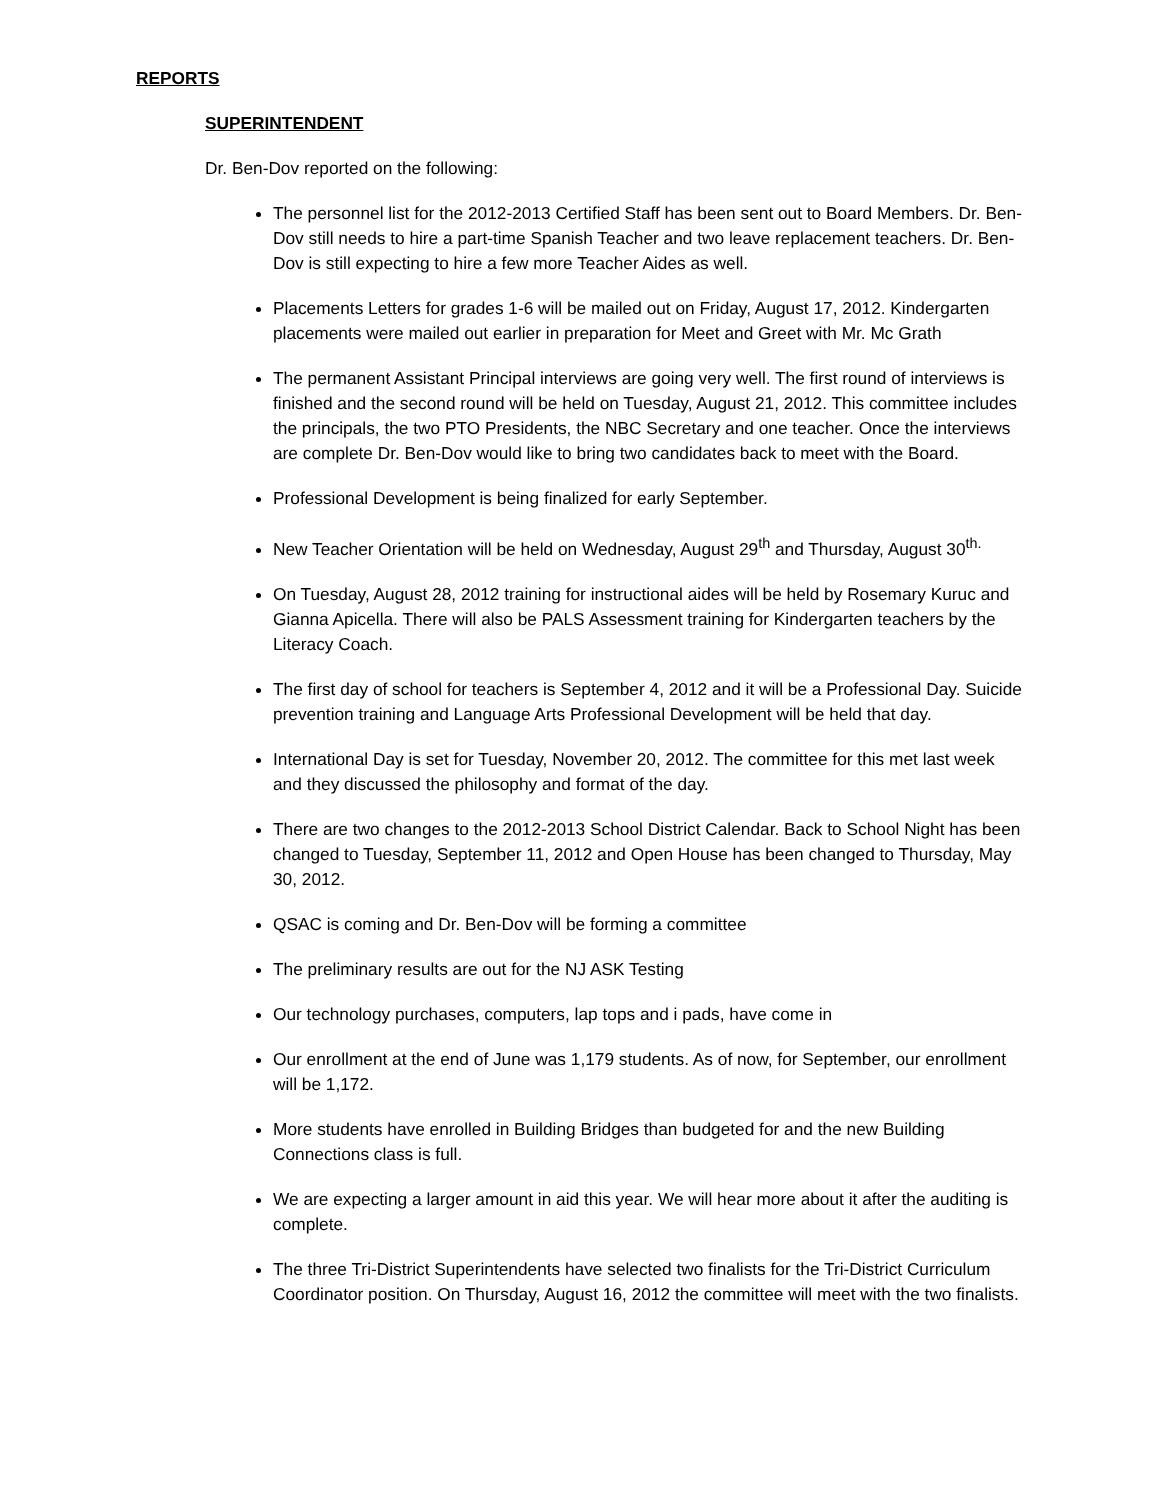REPORTS
SUPERINTENDENT
Dr. Ben-Dov reported on the following:
The personnel list for the 2012-2013 Certified Staff has been sent out to Board Members. Dr. Ben-Dov still needs to hire a part-time Spanish Teacher and two leave replacement teachers. Dr. Ben-Dov is still expecting to hire a few more Teacher Aides as well.
Placements Letters for grades 1-6 will be mailed out on Friday, August 17, 2012. Kindergarten placements were mailed out earlier in preparation for Meet and Greet with Mr. Mc Grath
The permanent Assistant Principal interviews are going very well. The first round of interviews is finished and the second round will be held on Tuesday, August 21, 2012. This committee includes the principals, the two PTO Presidents, the NBC Secretary and one teacher. Once the interviews are complete Dr. Ben-Dov would like to bring two candidates back to meet with the Board.
Professional Development is being finalized for early September.
New Teacher Orientation will be held on Wednesday, August 29<sup>th</sup> and Thursday, August 30<sup>th.</sup>
On Tuesday, August 28, 2012 training for instructional aides will be held by Rosemary Kuruc and Gianna Apicella. There will also be PALS Assessment training for Kindergarten teachers by the Literacy Coach.
The first day of school for teachers is September 4, 2012 and it will be a Professional Day. Suicide prevention training and Language Arts Professional Development will be held that day.
International Day is set for Tuesday, November 20, 2012. The committee for this met last week and they discussed the philosophy and format of the day.
There are two changes to the 2012-2013 School District Calendar. Back to School Night has been changed to Tuesday, September 11, 2012 and Open House has been changed to Thursday, May 30, 2012.
QSAC is coming and Dr. Ben-Dov will be forming a committee
The preliminary results are out for the NJ ASK Testing
Our technology purchases, computers, lap tops and i pads, have come in
Our enrollment at the end of June was 1,179 students. As of now, for September, our enrollment will be 1,172.
More students have enrolled in Building Bridges than budgeted for and the new Building Connections class is full.
We are expecting a larger amount in aid this year. We will hear more about it after the auditing is complete.
The three Tri-District Superintendents have selected two finalists for the Tri-District Curriculum Coordinator position. On Thursday, August 16, 2012 the committee will meet with the two finalists.